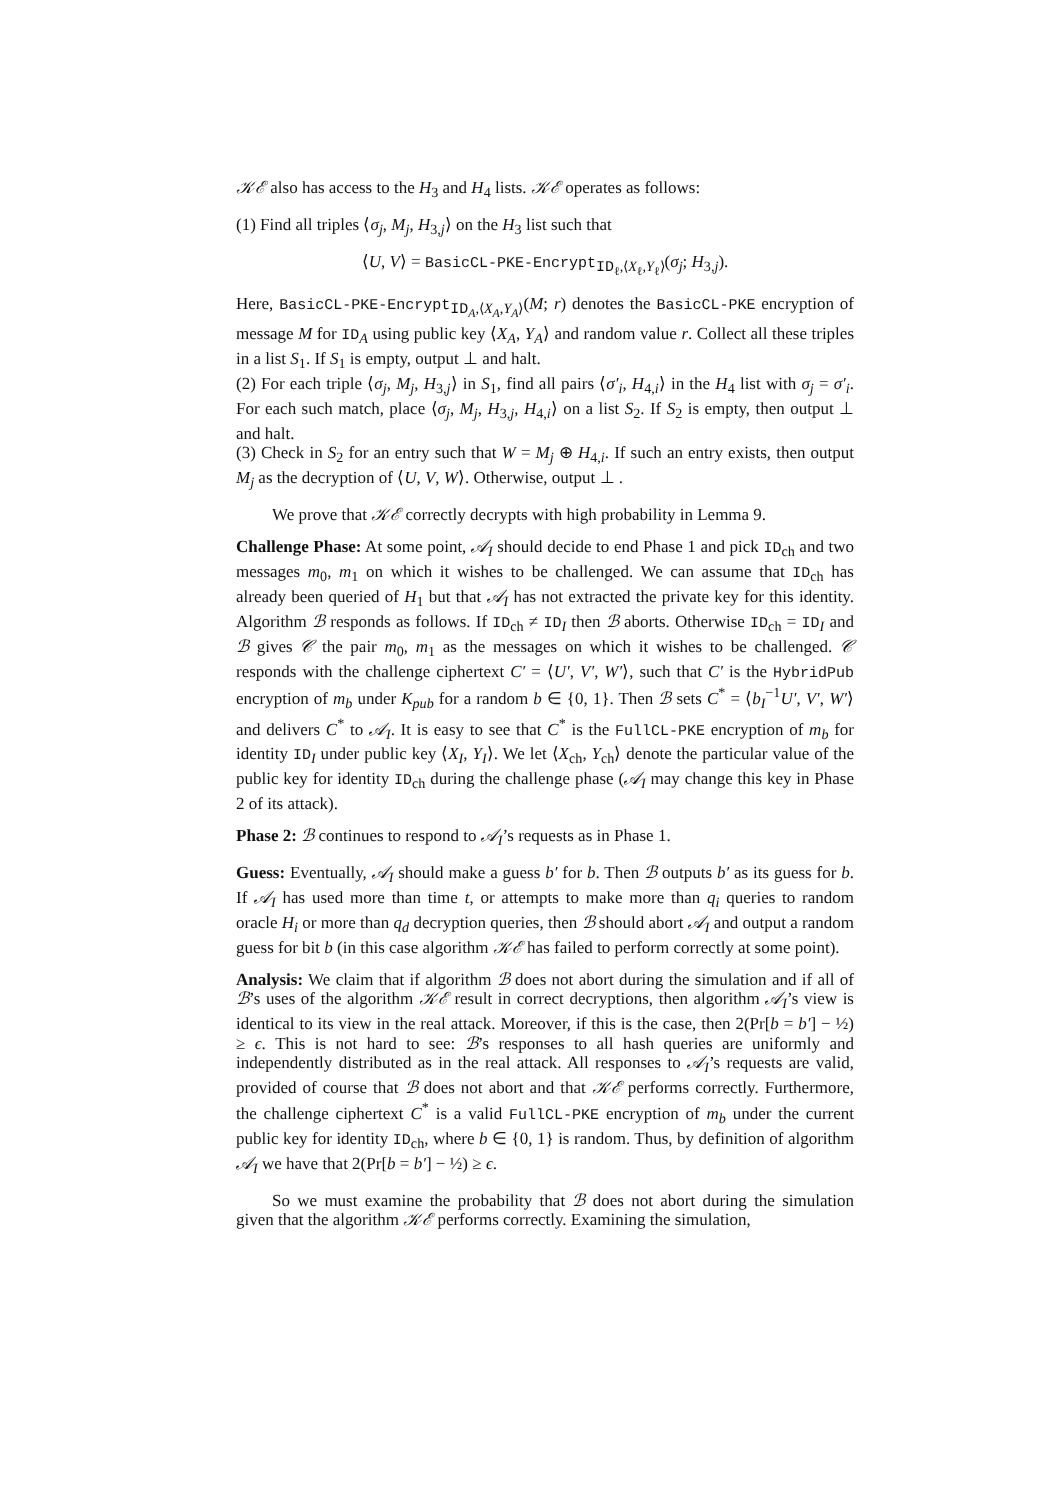𝒦ℰ also has access to the H<sub>3</sub> and H<sub>4</sub> lists. 𝒦ℰ operates as follows:
(1) Find all triples ⟨σ<sub>j</sub>, M<sub>j</sub>, H<sub>3,j</sub>⟩ on the H<sub>3</sub> list such that
⟨U, V⟩ = BasicCL-PKE-Encrypt<sub>ID<sub>ℓ</sub>,⟨X<sub>ℓ</sub>,Y<sub>ℓ</sub>⟩</sub>(σ<sub>j</sub>; H<sub>3,j</sub>).
Here, BasicCL-PKE-Encrypt<sub>ID<sub>A</sub>,⟨X<sub>A</sub>,Y<sub>A</sub>⟩</sub>(M; r) denotes the BasicCL-PKE encryption of message M for ID<sub>A</sub> using public key ⟨X<sub>A</sub>, Y<sub>A</sub>⟩ and random value r. Collect all these triples in a list S<sub>1</sub>. If S<sub>1</sub> is empty, output ⊥ and halt.
(2) For each triple ⟨σ<sub>j</sub>, M<sub>j</sub>, H<sub>3,j</sub>⟩ in S<sub>1</sub>, find all pairs ⟨σ′<sub>i</sub>, H<sub>4,i</sub>⟩ in the H<sub>4</sub> list with σ<sub>j</sub> = σ′<sub>i</sub>. For each such match, place ⟨σ<sub>j</sub>, M<sub>j</sub>, H<sub>3,j</sub>, H<sub>4,i</sub>⟩ on a list S<sub>2</sub>. If S<sub>2</sub> is empty, then output ⊥ and halt.
(3) Check in S<sub>2</sub> for an entry such that W = M<sub>j</sub> ⊕ H<sub>4,i</sub>. If such an entry exists, then output M<sub>j</sub> as the decryption of ⟨U, V, W⟩. Otherwise, output ⊥ .
We prove that 𝒦ℰ correctly decrypts with high probability in Lemma 9.
Challenge Phase: At some point, 𝒜<sub>I</sub> should decide to end Phase 1 and pick ID<sub>ch</sub> and two messages m<sub>0</sub>, m<sub>1</sub> on which it wishes to be challenged. We can assume that ID<sub>ch</sub> has already been queried of H<sub>1</sub> but that 𝒜<sub>I</sub> has not extracted the private key for this identity. Algorithm ℬ responds as follows. If ID<sub>ch</sub> ≠ ID<sub>I</sub> then ℬ aborts. Otherwise ID<sub>ch</sub> = ID<sub>I</sub> and ℬ gives 𝒞 the pair m<sub>0</sub>, m<sub>1</sub> as the messages on which it wishes to be challenged. 𝒞 responds with the challenge ciphertext C′ = ⟨U′, V′, W′⟩, such that C′ is the HybridPub encryption of m<sub>b</sub> under K<sub>pub</sub> for a random b ∈ {0, 1}. Then ℬ sets C<sup>*</sup> = ⟨b<sub>I</sub><sup>−1</sup>U′, V′, W′⟩ and delivers C<sup>*</sup> to 𝒜<sub>I</sub>. It is easy to see that C<sup>*</sup> is the FullCL-PKE encryption of m<sub>b</sub> for identity ID<sub>I</sub> under public key ⟨X<sub>I</sub>, Y<sub>I</sub>⟩. We let ⟨X<sub>ch</sub>, Y<sub>ch</sub>⟩ denote the particular value of the public key for identity ID<sub>ch</sub> during the challenge phase (𝒜<sub>I</sub> may change this key in Phase 2 of its attack).
Phase 2: ℬ continues to respond to 𝒜<sub>I</sub>’s requests as in Phase 1.
Guess: Eventually, 𝒜<sub>I</sub> should make a guess b′ for b. Then ℬ outputs b′ as its guess for b. If 𝒜<sub>I</sub> has used more than time t, or attempts to make more than q<sub>i</sub> queries to random oracle H<sub>i</sub> or more than q<sub>d</sub> decryption queries, then ℬ should abort 𝒜<sub>I</sub> and output a random guess for bit b (in this case algorithm 𝒦ℰ has failed to perform correctly at some point).
Analysis: We claim that if algorithm ℬ does not abort during the simulation and if all of ℬ’s uses of the algorithm 𝒦ℰ result in correct decryptions, then algorithm 𝒜<sub>I</sub>’s view is identical to its view in the real attack. Moreover, if this is the case, then 2(Pr[b = b′] − ½) ≥ ϵ. This is not hard to see: ℬ’s responses to all hash queries are uniformly and independently distributed as in the real attack. All responses to 𝒜<sub>I</sub>’s requests are valid, provided of course that ℬ does not abort and that 𝒦ℰ performs correctly. Furthermore, the challenge ciphertext C<sup>*</sup> is a valid FullCL-PKE encryption of m<sub>b</sub> under the current public key for identity ID<sub>ch</sub>, where b ∈ {0, 1} is random. Thus, by definition of algorithm 𝒜<sub>I</sub> we have that 2(Pr[b = b′] − ½) ≥ ϵ.
So we must examine the probability that ℬ does not abort during the simulation given that the algorithm 𝒦ℰ performs correctly. Examining the simulation,